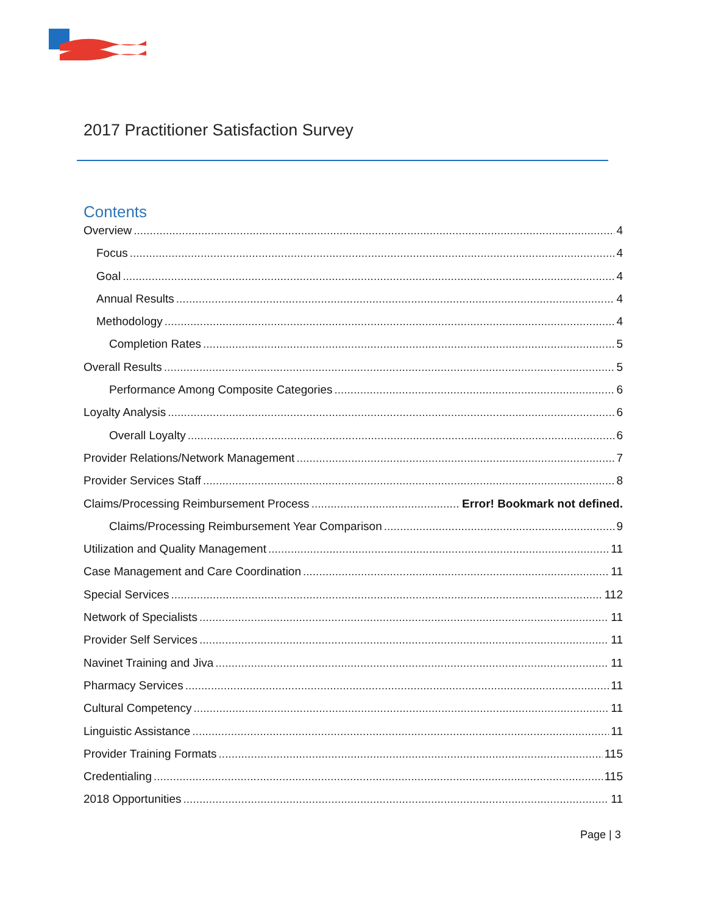2017 Practitioner Satisfaction Survey
Contents
Overview 4
Focus 4
Goal 4
Annual Results 4
Methodology 4
Completion Rates 5
Overall Results 5
Performance Among Composite Categories 6
Loyalty Analysis 6
Overall Loyalty 6
Provider Relations/Network Management 7
Provider Services Staff 8
Claims/Processing Reimbursement Process Error! Bookmark not defined.
Claims/Processing Reimbursement Year Comparison 9
Utilization and Quality Management 11
Case Management and Care Coordination 11
Special Services 112
Network of Specialists 11
Provider Self Services 11
Navinet Training and Jiva 11
Pharmacy Services 11
Cultural Competency 11
Linguistic Assistance 11
Provider Training Formats 115
Credentialing 115
2018 Opportunities 11
Page | 3